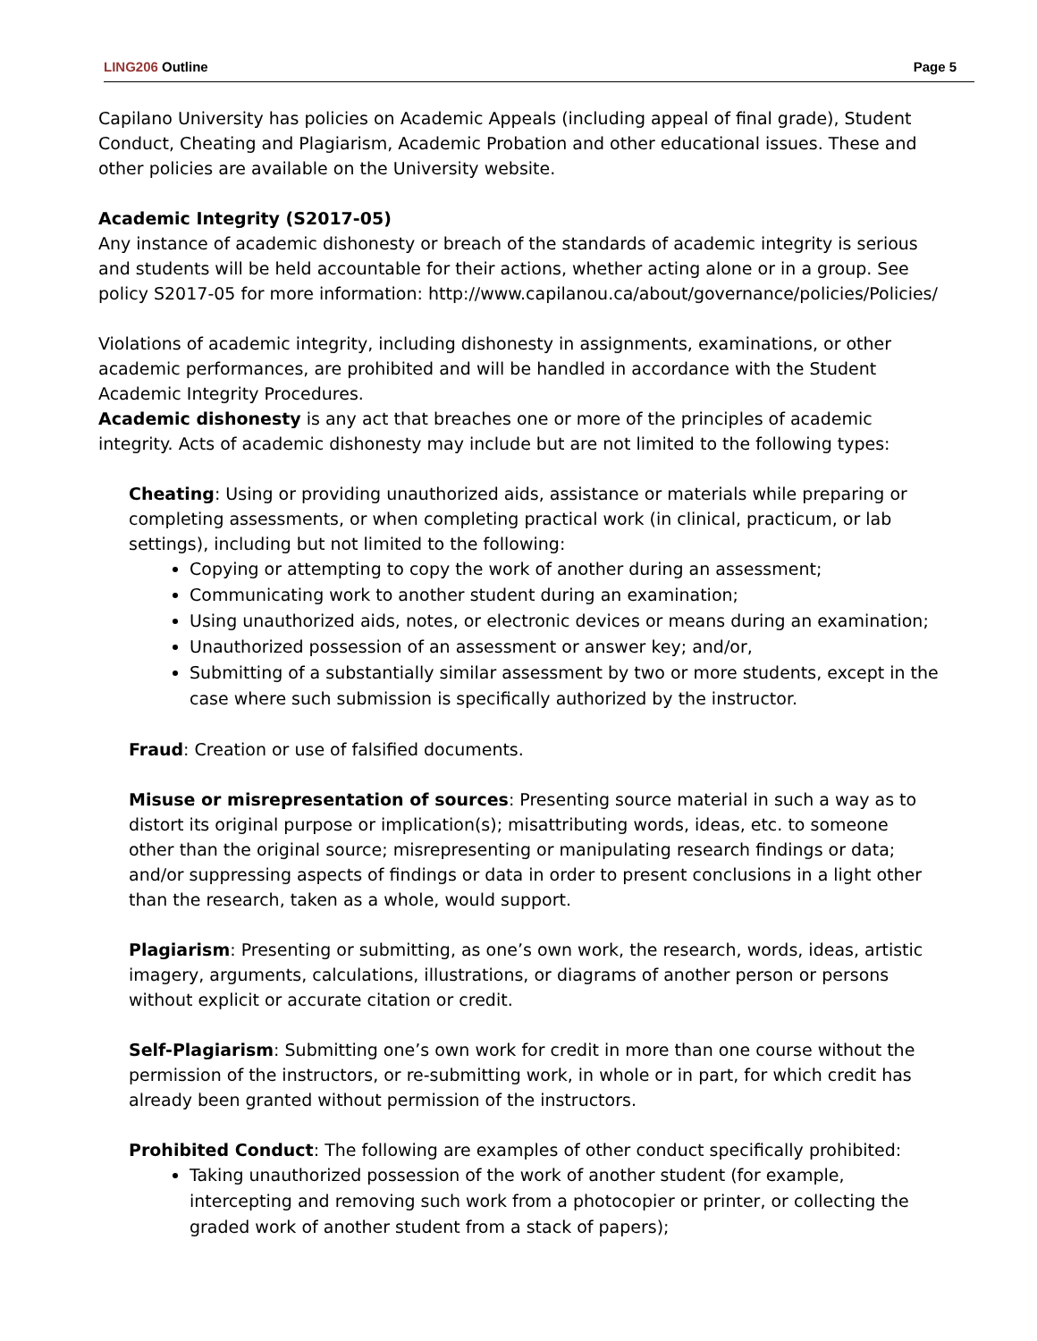LING206 Outline Page 5
Capilano University has policies on Academic Appeals (including appeal of final grade), Student Conduct, Cheating and Plagiarism, Academic Probation and other educational issues. These and other policies are available on the University website.
Academic Integrity (S2017-05)
Any instance of academic dishonesty or breach of the standards of academic integrity is serious and students will be held accountable for their actions, whether acting alone or in a group. See policy S2017-05 for more information: http://www.capilanou.ca/about/governance/policies/Policies/
Violations of academic integrity, including dishonesty in assignments, examinations, or other academic performances, are prohibited and will be handled in accordance with the Student Academic Integrity Procedures.
Academic dishonesty is any act that breaches one or more of the principles of academic integrity. Acts of academic dishonesty may include but are not limited to the following types:
Cheating: Using or providing unauthorized aids, assistance or materials while preparing or completing assessments, or when completing practical work (in clinical, practicum, or lab settings), including but not limited to the following:
Copying or attempting to copy the work of another during an assessment;
Communicating work to another student during an examination;
Using unauthorized aids, notes, or electronic devices or means during an examination;
Unauthorized possession of an assessment or answer key; and/or,
Submitting of a substantially similar assessment by two or more students, except in the case where such submission is specifically authorized by the instructor.
Fraud: Creation or use of falsified documents.
Misuse or misrepresentation of sources: Presenting source material in such a way as to distort its original purpose or implication(s); misattributing words, ideas, etc. to someone other than the original source; misrepresenting or manipulating research findings or data; and/or suppressing aspects of findings or data in order to present conclusions in a light other than the research, taken as a whole, would support.
Plagiarism: Presenting or submitting, as one’s own work, the research, words, ideas, artistic imagery, arguments, calculations, illustrations, or diagrams of another person or persons without explicit or accurate citation or credit.
Self-Plagiarism: Submitting one’s own work for credit in more than one course without the permission of the instructors, or re-submitting work, in whole or in part, for which credit has already been granted without permission of the instructors.
Prohibited Conduct: The following are examples of other conduct specifically prohibited:
Taking unauthorized possession of the work of another student (for example, intercepting and removing such work from a photocopier or printer, or collecting the graded work of another student from a stack of papers);